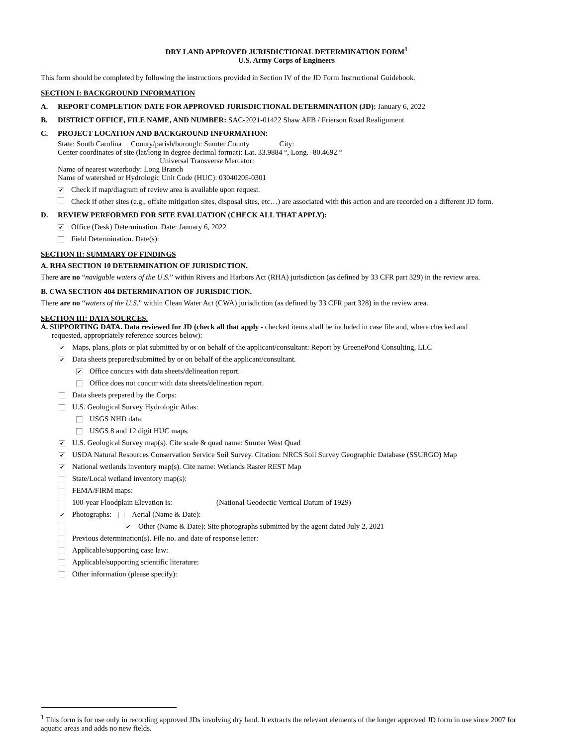DRY LAND APPROVED JURISDICTIONAL DETERMINATION FORM<sup>1</sup>
U.S. Army Corps of Engineers
This form should be completed by following the instructions provided in Section IV of the JD Form Instructional Guidebook.
SECTION I: BACKGROUND INFORMATION
A. REPORT COMPLETION DATE FOR APPROVED JURISDICTIONAL DETERMINATION (JD): January 6, 2022
B. DISTRICT OFFICE, FILE NAME, AND NUMBER: SAC-2021-01422 Shaw AFB / Frierson Road Realignment
C. PROJECT LOCATION AND BACKGROUND INFORMATION:
State: South Carolina County/parish/borough: Sumter County City:
Center coordinates of site (lat/long in degree decimal format): Lat. 33.9884 °, Long. -80.4692 °
Universal Transverse Mercator:
Name of nearest waterbody: Long Branch
Name of watershed or Hydrologic Unit Code (HUC): 03040205-0301
✔ Check if map/diagram of review area is available upon request.
Check if other sites (e.g., offsite mitigation sites, disposal sites, etc…) are associated with this action and are recorded on a different JD form.
D. REVIEW PERFORMED FOR SITE EVALUATION (CHECK ALL THAT APPLY):
✔ Office (Desk) Determination. Date: January 6, 2022
Field Determination. Date(s):
SECTION II: SUMMARY OF FINDINGS
A. RHA SECTION 10 DETERMINATION OF JURISDICTION.
There are no “navigable waters of the U.S.” within Rivers and Harbors Act (RHA) jurisdiction (as defined by 33 CFR part 329) in the review area.
B. CWA SECTION 404 DETERMINATION OF JURISDICTION.
There are no “waters of the U.S.” within Clean Water Act (CWA) jurisdiction (as defined by 33 CFR part 328) in the review area.
SECTION III: DATA SOURCES.
A. SUPPORTING DATA. Data reviewed for JD (check all that apply - checked items shall be included in case file and, where checked and
requested, appropriately reference sources below):
✔ Maps, plans, plots or plat submitted by or on behalf of the applicant/consultant: Report by GreenePond Consulting, LLC
✔ Data sheets prepared/submitted by or on behalf of the applicant/consultant.
✔ Office concurs with data sheets/delineation report.
Office does not concur with data sheets/delineation report.
Data sheets prepared by the Corps:
U.S. Geological Survey Hydrologic Atlas:
USGS NHD data.
USGS 8 and 12 digit HUC maps.
✔ U.S. Geological Survey map(s). Cite scale & quad name: Sumter West Quad
✔ USDA Natural Resources Conservation Service Soil Survey. Citation: NRCS Soil Survey Geographic Database (SSURGO) Map
✔ National wetlands inventory map(s). Cite name: Wetlands Raster REST Map
State/Local wetland inventory map(s):
FEMA/FIRM maps:
100-year Floodplain Elevation is: (National Geodectic Vertical Datum of 1929)
✔ Photographs: Aerial (Name & Date):
✔ Other (Name & Date): Site photographs submitted by the agent dated July 2, 2021
Previous determination(s). File no. and date of response letter:
Applicable/supporting case law:
Applicable/supporting scientific literature:
Other information (please specify):
<sup>1</sup> This form is for use only in recording approved JDs involving dry land. It extracts the relevant elements of the longer approved JD form in use since 2007 for aquatic areas and adds no new fields.